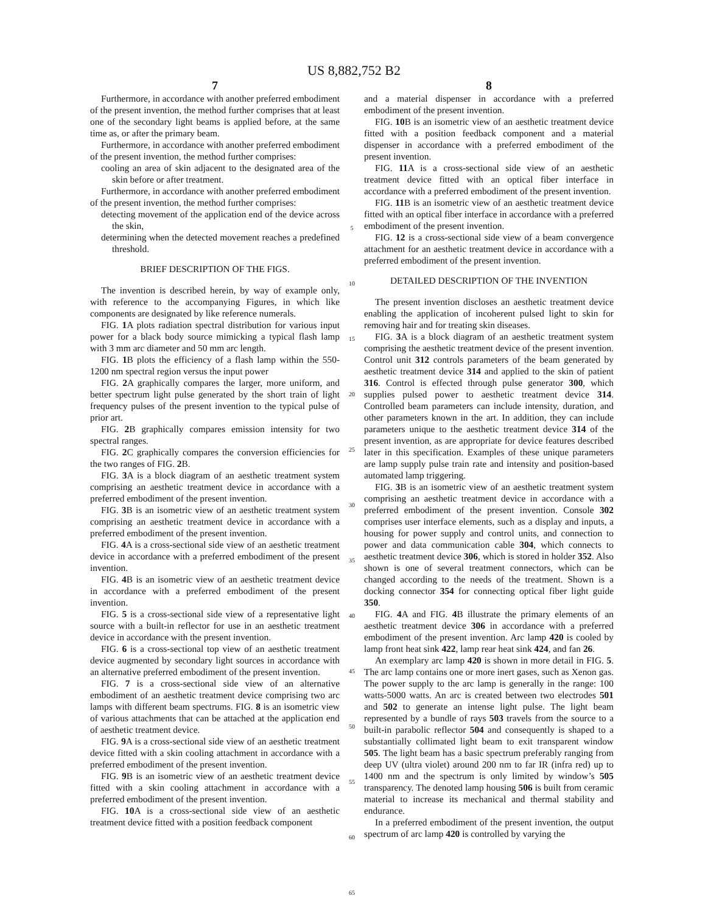US 8,882,752 B2
7
Furthermore, in accordance with another preferred embodiment of the present invention, the method further comprises that at least one of the secondary light beams is applied before, at the same time as, or after the primary beam.
Furthermore, in accordance with another preferred embodiment of the present invention, the method further comprises:
cooling an area of skin adjacent to the designated area of the skin before or after treatment.
Furthermore, in accordance with another preferred embodiment of the present invention, the method further comprises:
detecting movement of the application end of the device across the skin,
determining when the detected movement reaches a predefined threshold.
BRIEF DESCRIPTION OF THE FIGS.
The invention is described herein, by way of example only, with reference to the accompanying Figures, in which like components are designated by like reference numerals.
FIG. 1 A plots radiation spectral distribution for various input power for a black body source mimicking a typical flash lamp with 3 mm arc diameter and 50 mm arc length.
FIG. 1 B plots the efficiency of a flash lamp within the 550-1200 nm spectral region versus the input power
FIG. 2 A graphically compares the larger, more uniform, and better spectrum light pulse generated by the short train of light frequency pulses of the present invention to the typical pulse of prior art.
FIG. 2 B graphically compares emission intensity for two spectral ranges.
FIG. 2 C graphically compares the conversion efficiencies for the two ranges of FIG. 2 B.
FIG. 3 A is a block diagram of an aesthetic treatment system comprising an aesthetic treatment device in accordance with a preferred embodiment of the present invention.
FIG. 3 B is an isometric view of an aesthetic treatment system comprising an aesthetic treatment device in accordance with a preferred embodiment of the present invention.
FIG. 4 A is a cross-sectional side view of an aesthetic treatment device in accordance with a preferred embodiment of the present invention.
FIG. 4 B is an isometric view of an aesthetic treatment device in accordance with a preferred embodiment of the present invention.
FIG. 5 is a cross-sectional side view of a representative light source with a built-in reflector for use in an aesthetic treatment device in accordance with the present invention.
FIG. 6 is a cross-sectional top view of an aesthetic treatment device augmented by secondary light sources in accordance with an alternative preferred embodiment of the present invention.
FIG. 7 is a cross-sectional side view of an alternative embodiment of an aesthetic treatment device comprising two arc lamps with different beam spectrums. FIG. 8 is an isometric view of various attachments that can be attached at the application end of aesthetic treatment device.
FIG. 9 A is a cross-sectional side view of an aesthetic treatment device fitted with a skin cooling attachment in accordance with a preferred embodiment of the present invention.
FIG. 9 B is an isometric view of an aesthetic treatment device fitted with a skin cooling attachment in accordance with a preferred embodiment of the present invention.
FIG. 10 A is a cross-sectional side view of an aesthetic treatment device fitted with a position feedback component
5
10
15
20
25
30
35
40
45
50
55
60
65
8
and a material dispenser in accordance with a preferred embodiment of the present invention.
FIG. 10 B is an isometric view of an aesthetic treatment device fitted with a position feedback component and a material dispenser in accordance with a preferred embodiment of the present invention.
FIG. 11 A is a cross-sectional side view of an aesthetic treatment device fitted with an optical fiber interface in accordance with a preferred embodiment of the present invention.
FIG. 11 B is an isometric view of an aesthetic treatment device fitted with an optical fiber interface in accordance with a preferred embodiment of the present invention.
FIG. 12 is a cross-sectional side view of a beam convergence attachment for an aesthetic treatment device in accordance with a preferred embodiment of the present invention.
DETAILED DESCRIPTION OF THE INVENTION
The present invention discloses an aesthetic treatment device enabling the application of incoherent pulsed light to skin for removing hair and for treating skin diseases.
FIG. 3 A is a block diagram of an aesthetic treatment system comprising the aesthetic treatment device of the present invention. Control unit 312 controls parameters of the beam generated by aesthetic treatment device 314 and applied to the skin of patient 316. Control is effected through pulse generator 300, which supplies pulsed power to aesthetic treatment device 314. Controlled beam parameters can include intensity, duration, and other parameters known in the art. In addition, they can include parameters unique to the aesthetic treatment device 314 of the present invention, as are appropriate for device features described later in this specification. Examples of these unique parameters are lamp supply pulse train rate and intensity and position-based automated lamp triggering.
FIG. 3 B is an isometric view of an aesthetic treatment system comprising an aesthetic treatment device in accordance with a preferred embodiment of the present invention. Console 302 comprises user interface elements, such as a display and inputs, a housing for power supply and control units, and connection to power and data communication cable 304, which connects to aesthetic treatment device 306, which is stored in holder 352. Also shown is one of several treatment connectors, which can be changed according to the needs of the treatment. Shown is a docking connector 354 for connecting optical fiber light guide 350.
FIG. 4 A and FIG. 4 B illustrate the primary elements of an aesthetic treatment device 306 in accordance with a preferred embodiment of the present invention. Arc lamp 420 is cooled by lamp front heat sink 422, lamp rear heat sink 424, and fan 26.
An exemplary arc lamp 420 is shown in more detail in FIG. 5. The arc lamp contains one or more inert gases, such as Xenon gas. The power supply to the arc lamp is generally in the range: 100 watts-5000 watts. An arc is created between two electrodes 501 and 502 to generate an intense light pulse. The light beam represented by a bundle of rays 503 travels from the source to a built-in parabolic reflector 504 and consequently is shaped to a substantially collimated light beam to exit transparent window 505. The light beam has a basic spectrum preferably ranging from deep UV (ultra violet) around 200 nm to far IR (infra red) up to 1400 nm and the spectrum is only limited by window’s 505 transparency. The denoted lamp housing 506 is built from ceramic material to increase its mechanical and thermal stability and endurance.
In a preferred embodiment of the present invention, the output spectrum of arc lamp 420 is controlled by varying the